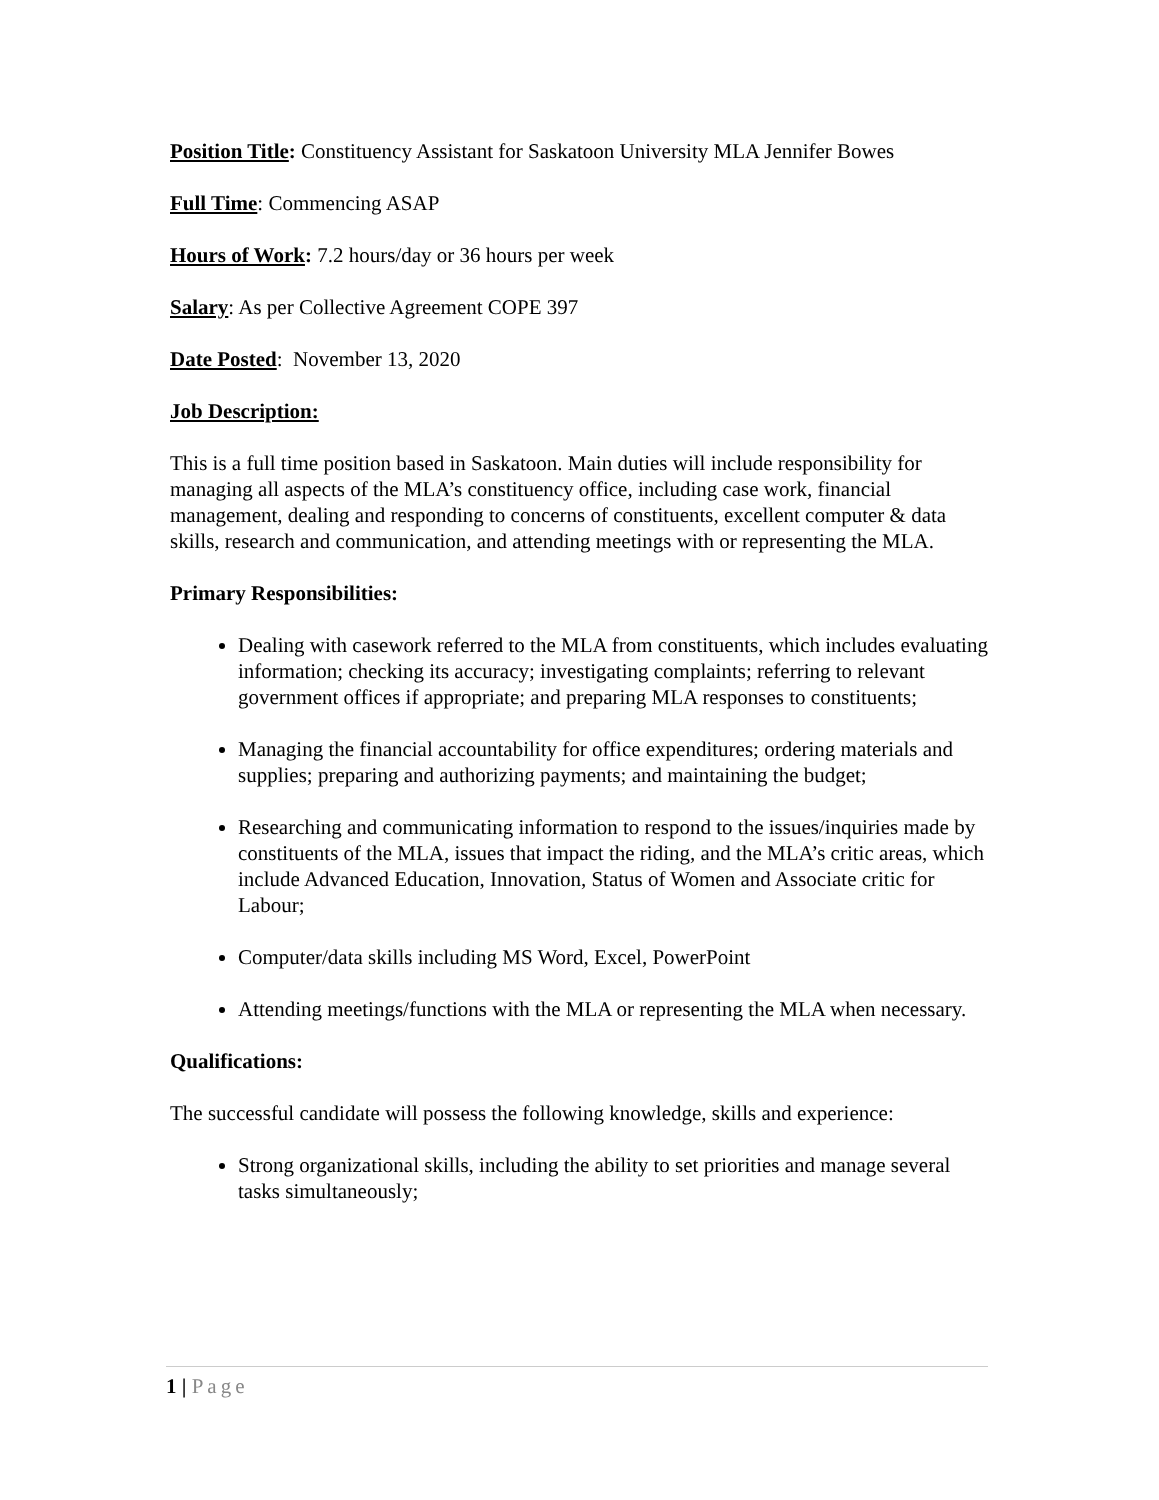Position Title: Constituency Assistant for Saskatoon University MLA Jennifer Bowes
Full Time: Commencing ASAP
Hours of Work: 7.2 hours/day or 36 hours per week
Salary: As per Collective Agreement COPE 397
Date Posted: November 13, 2020
Job Description:
This is a full time position based in Saskatoon. Main duties will include responsibility for managing all aspects of the MLA’s constituency office, including case work, financial management, dealing and responding to concerns of constituents, excellent computer & data skills, research and communication, and attending meetings with or representing the MLA.
Primary Responsibilities:
Dealing with casework referred to the MLA from constituents, which includes evaluating information; checking its accuracy; investigating complaints; referring to relevant government offices if appropriate; and preparing MLA responses to constituents;
Managing the financial accountability for office expenditures; ordering materials and supplies; preparing and authorizing payments; and maintaining the budget;
Researching and communicating information to respond to the issues/inquiries made by constituents of the MLA, issues that impact the riding, and the MLA’s critic areas, which include Advanced Education, Innovation, Status of Women and Associate critic for Labour;
Computer/data skills including MS Word, Excel, PowerPoint
Attending meetings/functions with the MLA or representing the MLA when necessary.
Qualifications:
The successful candidate will possess the following knowledge, skills and experience:
Strong organizational skills, including the ability to set priorities and manage several tasks simultaneously;
1 | Page